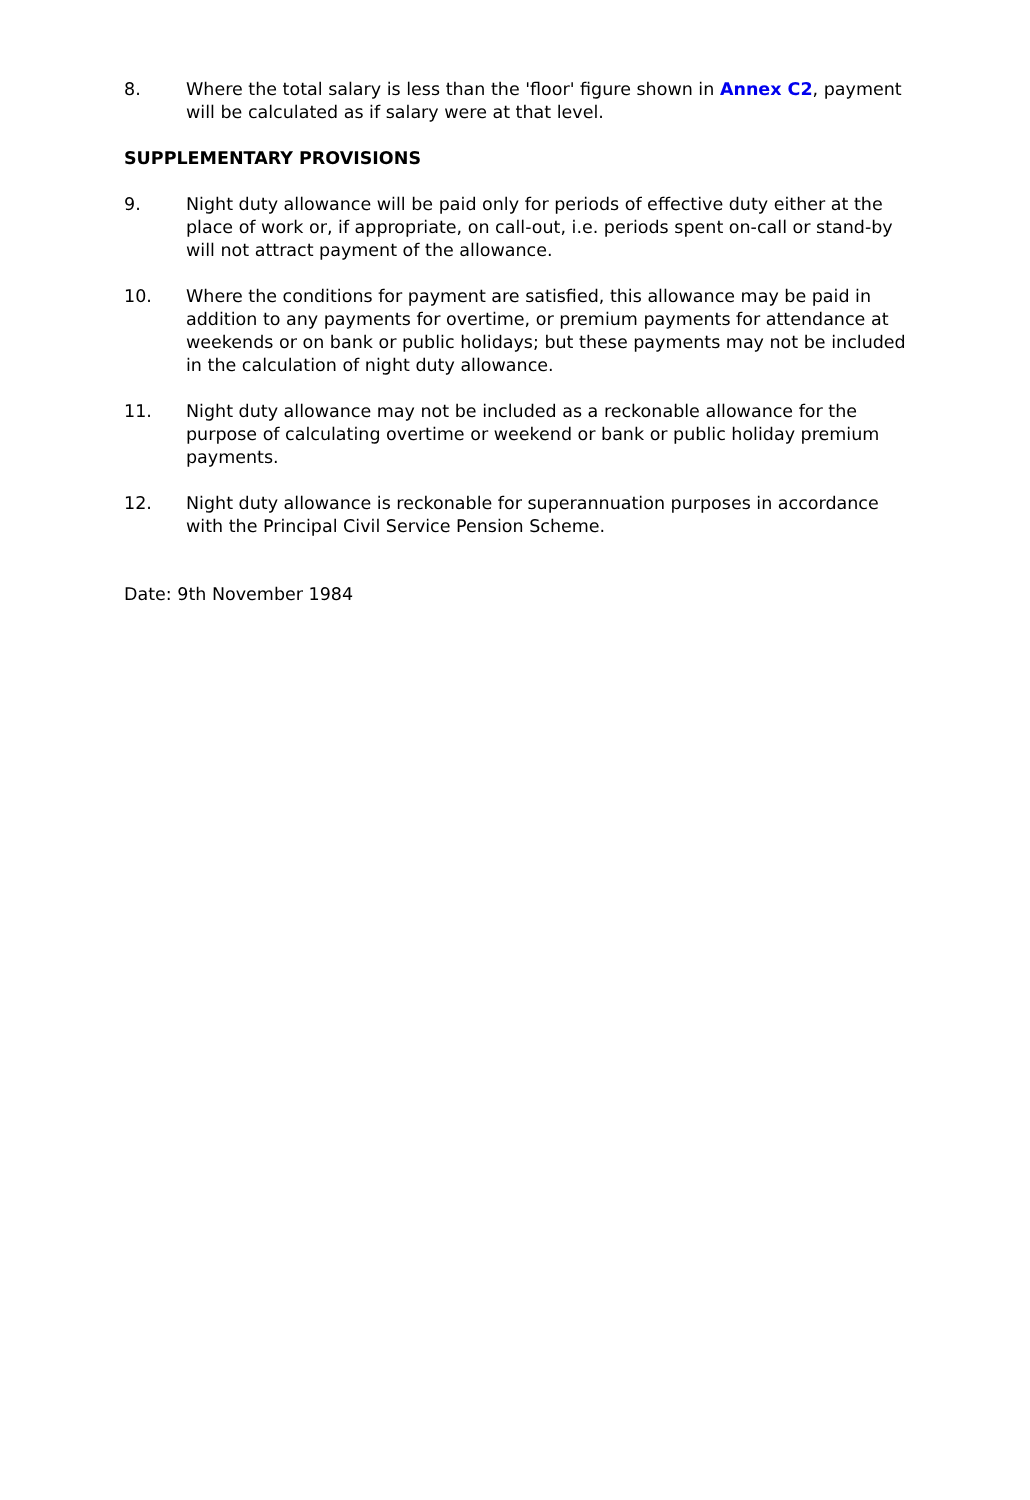8. Where the total salary is less than the 'floor' figure shown in Annex C2, payment will be calculated as if salary were at that level.
SUPPLEMENTARY PROVISIONS
9. Night duty allowance will be paid only for periods of effective duty either at the place of work or, if appropriate, on call-out, i.e. periods spent on-call or stand-by will not attract payment of the allowance.
10. Where the conditions for payment are satisfied, this allowance may be paid in addition to any payments for overtime, or premium payments for attendance at weekends or on bank or public holidays; but these payments may not be included in the calculation of night duty allowance.
11. Night duty allowance may not be included as a reckonable allowance for the purpose of calculating overtime or weekend or bank or public holiday premium payments.
12. Night duty allowance is reckonable for superannuation purposes in accordance with the Principal Civil Service Pension Scheme.
Date: 9th November 1984